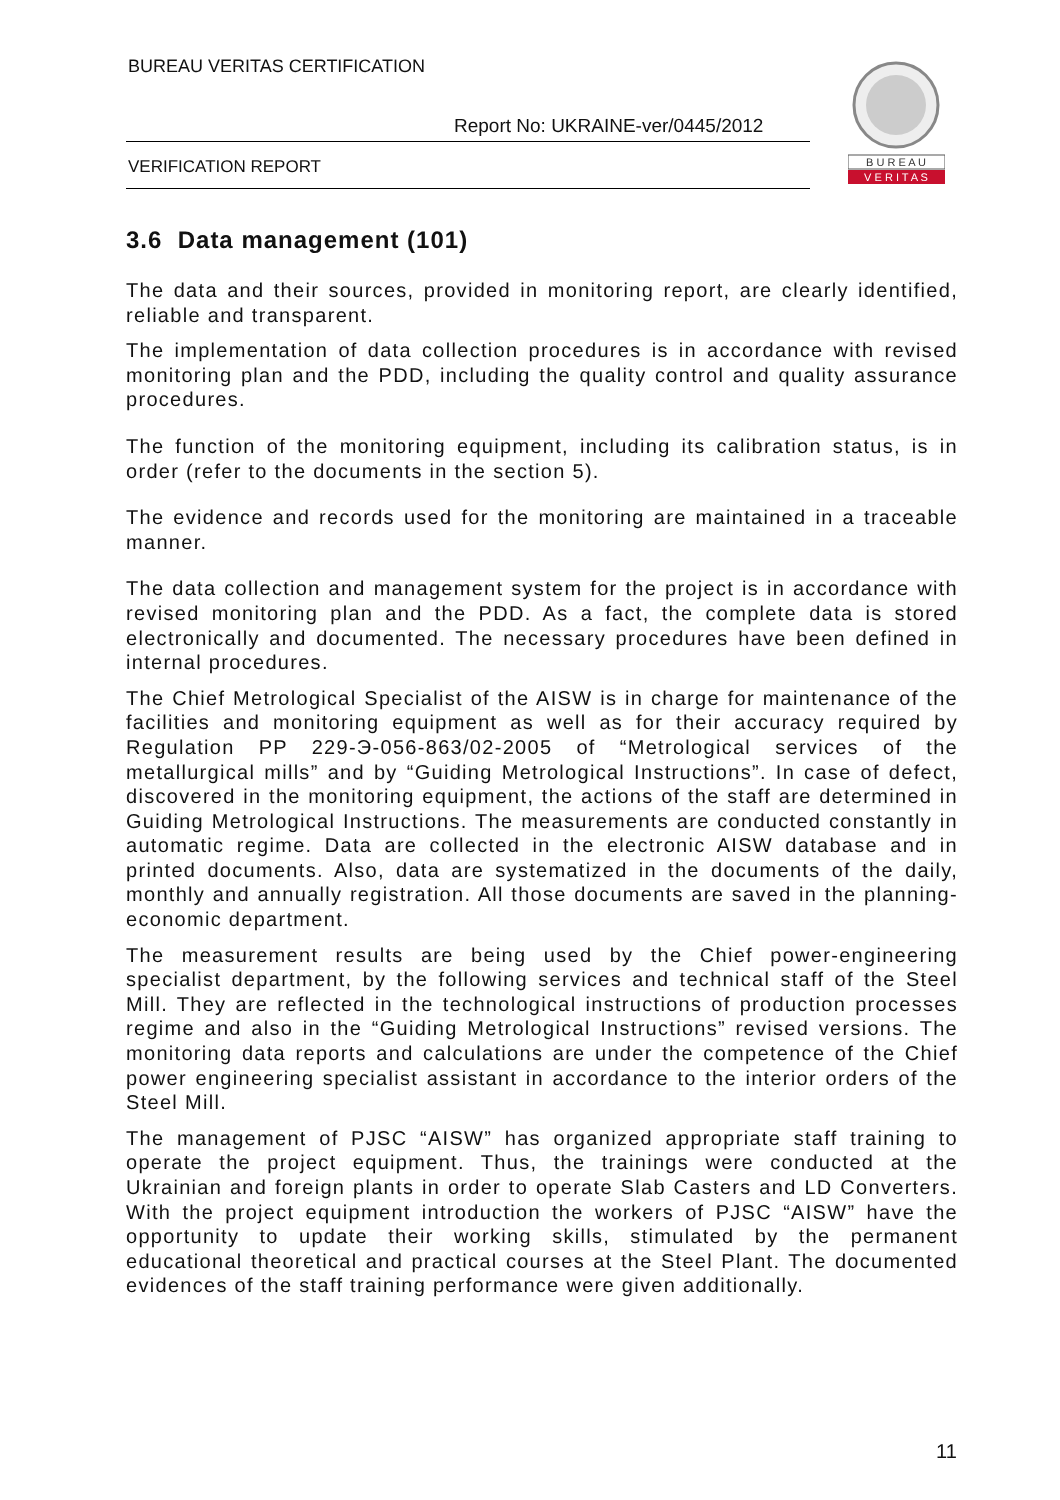BUREAU VERITAS CERTIFICATION
Report No: UKRAINE-ver/0445/2012
VERIFICATION REPORT
B U R E A U
V E R I T A S
3.6 Data management (101)
The data and their sources, provided in monitoring report, are clearly identified, reliable and transparent.
The implementation of data collection procedures is in accordance with revised monitoring plan and the PDD, including the quality control and quality assurance procedures.
The function of the monitoring equipment, including its calibration status, is in order (refer to the documents in the section 5).
The evidence and records used for the monitoring are maintained in a traceable manner.
The data collection and management system for the project is in accordance with revised monitoring plan and the PDD. As a fact, the complete data is stored electronically and documented. The necessary procedures have been defined in internal procedures.
The Chief Metrological Specialist of the AISW is in charge for maintenance of the facilities and monitoring equipment as well as for their accuracy required by Regulation PP 229-Э-056-863/02-2005 of “Metrological services of the metallurgical mills” and by “Guiding Metrological Instructions”. In case of defect, discovered in the monitoring equipment, the actions of the staff are determined in Guiding Metrological Instructions. The measurements are conducted constantly in automatic regime. Data are collected in the electronic AISW database and in printed documents. Also, data are systematized in the documents of the daily, monthly and annually registration. All those documents are saved in the planning-economic department.
The measurement results are being used by the Chief power-engineering specialist department, by the following services and technical staff of the Steel Mill. They are reflected in the technological instructions of production processes regime and also in the “Guiding Metrological Instructions” revised versions. The monitoring data reports and calculations are under the competence of the Chief power engineering specialist assistant in accordance to the interior orders of the Steel Mill.
The management of PJSC “AISW” has organized appropriate staff training to operate the project equipment. Thus, the trainings were conducted at the Ukrainian and foreign plants in order to operate Slab Casters and LD Converters. With the project equipment introduction the workers of PJSC “AISW” have the opportunity to update their working skills, stimulated by the permanent educational theoretical and practical courses at the Steel Plant. The documented evidences of the staff training performance were given additionally.
11